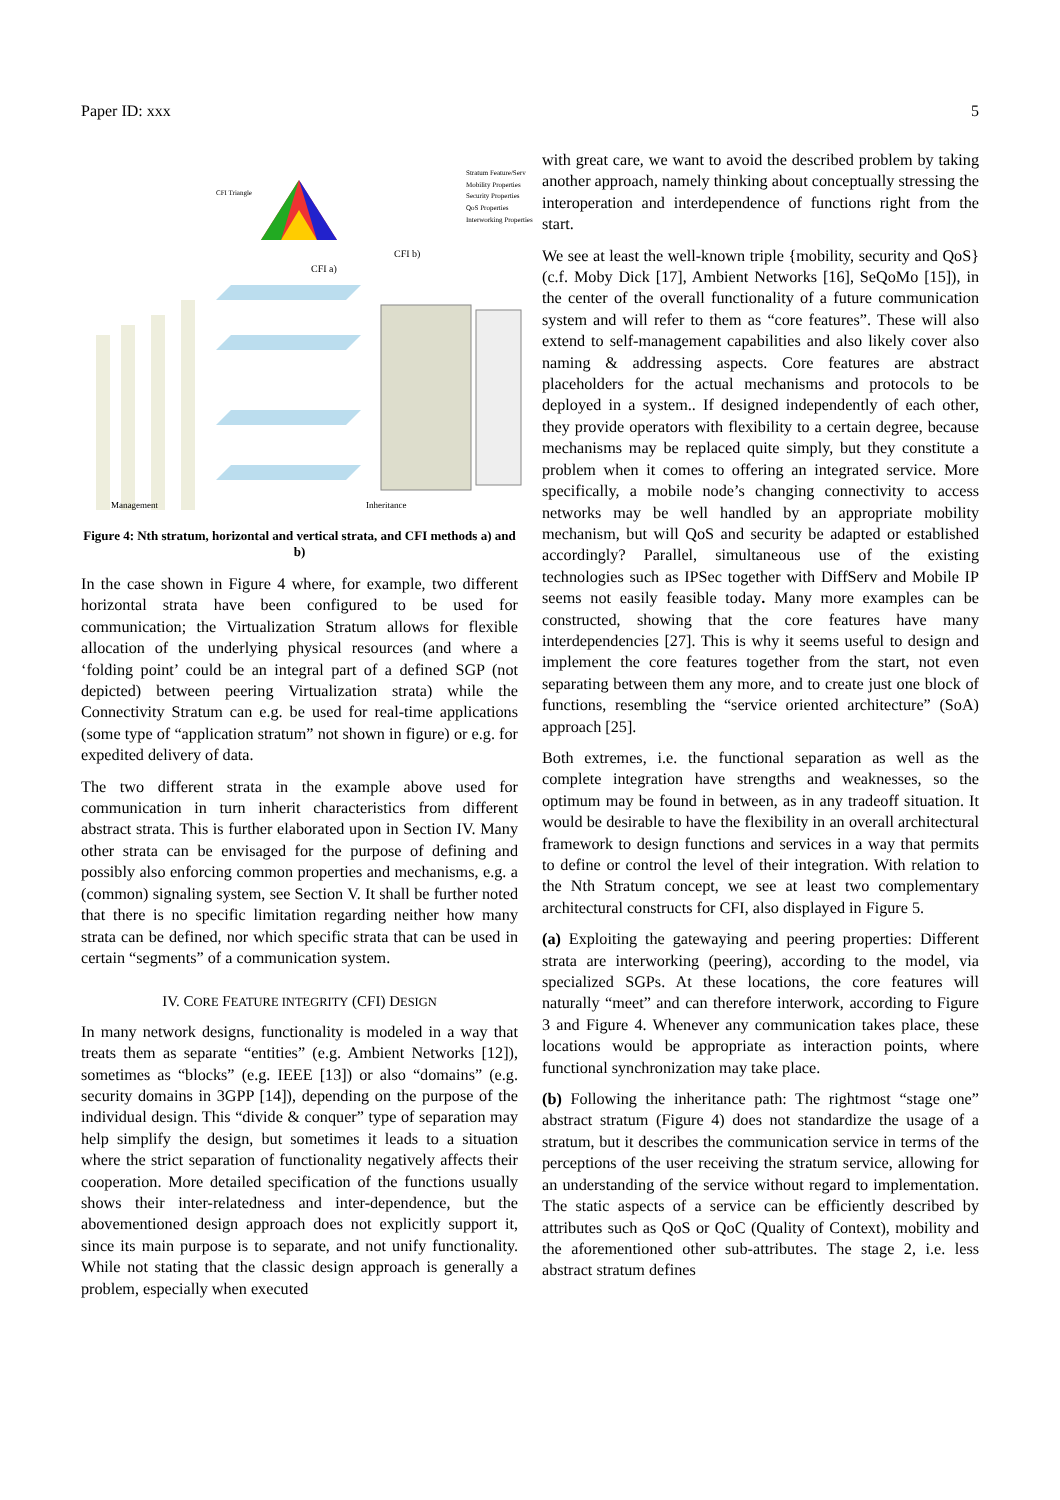Paper ID: xxx 5
CFI Triangle
CFI a)
CFI b)
Management
Inheritance
Stratum Feature/Serv
Mobility Properties
Security Properties
QoS Properties
Interworking Properties
Figure 4: Nth stratum, horizontal and vertical strata, and CFI methods a) and b)
In the case shown in Figure 4 where, for example, two different horizontal strata have been configured to be used for communication; the Virtualization Stratum allows for flexible allocation of the underlying physical resources (and where a ‘folding point’ could be an integral part of a defined SGP (not depicted) between peering Virtualization strata) while the Connectivity Stratum can e.g. be used for real-time applications (some type of “application stratum” not shown in figure) or e.g. for expedited delivery of data.
The two different strata in the example above used for communication in turn inherit characteristics from different abstract strata. This is further elaborated upon in Section IV. Many other strata can be envisaged for the purpose of defining and possibly also enforcing common properties and mechanisms, e.g. a (common) signaling system, see Section V. It shall be further noted that there is no specific limitation regarding neither how many strata can be defined, nor which specific strata that can be used in certain “segments” of a communication system.
IV. CORE FEATURE INTEGRITY (CFI) DESIGN
In many network designs, functionality is modeled in a way that treats them as separate “entities” (e.g. Ambient Networks [12]), sometimes as “blocks” (e.g. IEEE [13]) or also “domains” (e.g. security domains in 3GPP [14]), depending on the purpose of the individual design. This “divide & conquer” type of separation may help simplify the design, but sometimes it leads to a situation where the strict separation of functionality negatively affects their cooperation. More detailed specification of the functions usually shows their inter-relatedness and inter-dependence, but the abovementioned design approach does not explicitly support it, since its main purpose is to separate, and not unify functionality. While not stating that the classic design approach is generally a problem, especially when executed
with great care, we want to avoid the described problem by taking another approach, namely thinking about conceptually stressing the interoperation and interdependence of functions right from the start.
We see at least the well-known triple {mobility, security and QoS} (c.f. Moby Dick [17], Ambient Networks [16], SeQoMo [15]), in the center of the overall functionality of a future communication system and will refer to them as “core features”. These will also extend to self-management capabilities and also likely cover also naming & addressing aspects. Core features are abstract placeholders for the actual mechanisms and protocols to be deployed in a system.. If designed independently of each other, they provide operators with flexibility to a certain degree, because mechanisms may be replaced quite simply, but they constitute a problem when it comes to offering an integrated service. More specifically, a mobile node’s changing connectivity to access networks may be well handled by an appropriate mobility mechanism, but will QoS and security be adapted or established accordingly? Parallel, simultaneous use of the existing technologies such as IPSec together with DiffServ and Mobile IP seems not easily feasible today. Many more examples can be constructed, showing that the core features have many interdependencies [27]. This is why it seems useful to design and implement the core features together from the start, not even separating between them any more, and to create just one block of functions, resembling the “service oriented architecture” (SoA) approach [25].
Both extremes, i.e. the functional separation as well as the complete integration have strengths and weaknesses, so the optimum may be found in between, as in any tradeoff situation. It would be desirable to have the flexibility in an overall architectural framework to design functions and services in a way that permits to define or control the level of their integration. With relation to the Nth Stratum concept, we see at least two complementary architectural constructs for CFI, also displayed in Figure 5.
(a) Exploiting the gatewaying and peering properties: Different strata are interworking (peering), according to the model, via specialized SGPs. At these locations, the core features will naturally “meet” and can therefore interwork, according to Figure 3 and Figure 4. Whenever any communication takes place, these locations would be appropriate as interaction points, where functional synchronization may take place.
(b) Following the inheritance path: The rightmost “stage one” abstract stratum (Figure 4) does not standardize the usage of a stratum, but it describes the communication service in terms of the perceptions of the user receiving the stratum service, allowing for an understanding of the service without regard to implementation. The static aspects of a service can be efficiently described by attributes such as QoS or QoC (Quality of Context), mobility and the aforementioned other sub-attributes. The stage 2, i.e. less abstract stratum defines